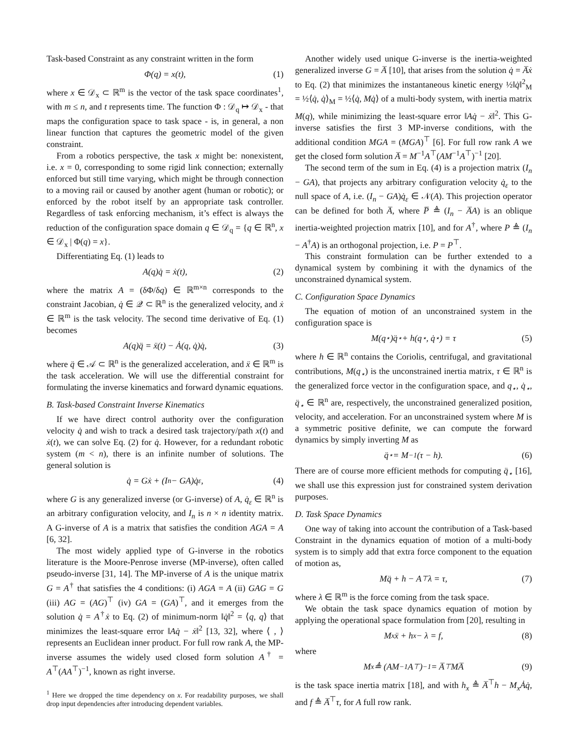Task-based Constraint as any constraint written in the form
Φ(q) = x(t), (1)
where x ∈ 𝒟<sub>x</sub> ⊂ ℝ<sup>m</sup> is the vector of the task space coordinates<sup>1</sup>, with m ≤ n, and t represents time. The function Φ : 𝒟<sub>q</sub> ↦ 𝒟<sub>x</sub> - that maps the configuration space to task space - is, in general, a non linear function that captures the geometric model of the given constraint.
From a robotics perspective, the task x might be: nonexistent, i.e. x = 0, corresponding to some rigid link connection; externally enforced but still time varying, which might be through connection to a moving rail or caused by another agent (human or robotic); or enforced by the robot itself by an appropriate task controller. Regardless of task enforcing mechanism, it’s effect is always the reduction of the configuration space domain q ∈ 𝒟<sub>q</sub> = {q ∈ ℝ<sup>n</sup>, x ∈ 𝒟<sub>x</sub> | Φ(q) = x}.
Differentiating Eq. (1) leads to
A(q)q̇ = ẋ(t), (2)
where the matrix A = (δΦ/δq) ∈ ℝ<sup>m×n</sup> corresponds to the constraint Jacobian, q̇ ∈ 𝒬 ⊂ ℝ<sup>n</sup> is the generalized velocity, and ẋ ∈ ℝ<sup>m</sup> is the task velocity. The second time derivative of Eq. (1) becomes
A(q)q̈ = ẍ(t) − Ȧ(q, q̇)q̇, (3)
where q̈ ∈ 𝒜 ⊂ ℝ<sup>n</sup> is the generalized acceleration, and ẍ ∈ ℝ<sup>m</sup> is the task acceleration. We will use the differential constraint for formulating the inverse kinematics and forward dynamic equations.
B. Task-based Constraint Inverse Kinematics
If we have direct control authority over the configuration velocity q̇ and wish to track a desired task trajectory/path x(t) and ẋ(t), we can solve Eq. (2) for q̇. However, for a redundant robotic system (m < n), there is an infinite number of solutions. The general solution is
q̇ = Gẋ + (I<sub>n</sub> − GA)q̇<sub>ε</sub>, (4)
where G is any generalized inverse (or G-inverse) of A, q̇<sub>ε</sub> ∈ ℝ<sup>n</sup> is an arbitrary configuration velocity, and I<sub>n</sub> is n × n identity matrix. A G-inverse of A is a matrix that satisfies the condition AGA = A [6, 32].
The most widely applied type of G-inverse in the robotics literature is the Moore-Penrose inverse (MP-inverse), often called pseudo-inverse [31, 14]. The MP-inverse of A is the unique matrix G = A<sup>†</sup> that satisfies the 4 conditions: (i) AGA = A (ii) GAG = G (iii) AG = (AG)<sup>⊤</sup> (iv) GA = (GA)<sup>⊤</sup>, and it emerges from the solution q̇ = A<sup>†</sup>ẋ to Eq. (2) of minimum-norm ‖q̇‖<sup>2</sup> = ⟨q, q⟩ that minimizes the least-square error ‖Aq̇ − ẋ‖<sup>2</sup> [13, 32], where ⟨ , ⟩ represents an Euclidean inner product. For full row rank A, the MP-inverse assumes the widely used closed form solution A<sup>†</sup> = A<sup>⊤</sup>(AA<sup>⊤</sup>)<sup>−1</sup>, known as right inverse.
<sup>1</sup> Here we dropped the time dependency on x. For readability purposes, we shall drop input dependencies after introducing dependent variables.
Another widely used unique G-inverse is the inertia-weighted generalized inverse G = A̅ [10], that arises from the solution q̇ = A̅ẋ to Eq. (2) that minimizes the instantaneous kinetic energy ½‖q̇‖<sup>2</sup><sub>M</sub> = ½⟨q̇, q̇⟩<sub>M</sub> = ½⟨q̇, Mq̇⟩ of a multi-body system, with inertia matrix M(q), while minimizing the least-square error ‖Aq̇ − ẋ‖<sup>2</sup>. This G-inverse satisfies the first 3 MP-inverse conditions, with the additional condition MGA = (MGA)<sup>⊤</sup> [6]. For full row rank A we get the closed form solution A̅ = M<sup>−1</sup>A<sup>⊤</sup>(AM<sup>−1</sup>A<sup>⊤</sup>)<sup>−1</sup> [20].
The second term of the sum in Eq. (4) is a projection matrix (I<sub>n</sub> − GA), that projects any arbitrary configuration velocity q̇<sub>ε</sub> to the null space of A, i.e. (I<sub>n</sub> − GA)q̇<sub>ε</sub> ∈ 𝒩(A). This projection operator can be defined for both A̅, where P̅ ≜ (I<sub>n</sub> − A̅A) is an oblique inertia-weighted projection matrix [10], and for A<sup>†</sup>, where P ≜ (I<sub>n</sub> − A<sup>†</sup>A) is an orthogonal projection, i.e. P = P<sup>⊤</sup>.
This constraint formulation can be further extended to a dynamical system by combining it with the dynamics of the unconstrained dynamical system.
C. Configuration Space Dynamics
The equation of motion of an unconstrained system in the configuration space is
M(q<sub>⋆</sub>)q̈<sub>⋆</sub> + h(q<sub>⋆</sub>, q̇<sub>⋆</sub>) = τ (5)
where h ∈ ℝ<sup>n</sup> contains the Coriolis, centrifugal, and gravitational contributions, M(q<sub>⋆</sub>) is the unconstrained inertia matrix, τ ∈ ℝ<sup>n</sup> is the generalized force vector in the configuration space, and q<sub>⋆</sub>, q̇<sub>⋆</sub>, q̈<sub>⋆</sub> ∈ ℝ<sup>n</sup> are, respectively, the unconstrained generalized position, velocity, and acceleration. For an unconstrained system where M is a symmetric positive definite, we can compute the forward dynamics by simply inverting M as
q̈<sub>⋆</sub> = M<sup>−1</sup>(τ − h). (6)
There are of course more efficient methods for computing q̈<sub>⋆</sub> [16], we shall use this expression just for constrained system derivation purposes.
D. Task Space Dynamics
One way of taking into account the contribution of a Task-based Constraint in the dynamics equation of motion of a multi-body system is to simply add that extra force component to the equation of motion as,
Mq̈ + h − A<sup>⊤</sup>λ = τ, (7)
where λ ∈ ℝ<sup>m</sup> is the force coming from the task space.
We obtain the task space dynamics equation of motion by applying the operational space formulation from [20], resulting in
M<sub>x</sub>ẍ + h<sub>x</sub> − λ = f, (8)
where
M<sub>x</sub> ≜ (AM<sup>−1</sup>A<sup>⊤</sup>)<sup>−1</sup> = A̅<sup>⊤</sup>MA̅ (9)
is the task space inertia matrix [18], and with h<sub>x</sub> ≜ A̅<sup>⊤</sup>h − M<sub>x</sub>Ȧq̇, and f ≜ A̅<sup>⊤</sup>τ, for A full row rank.